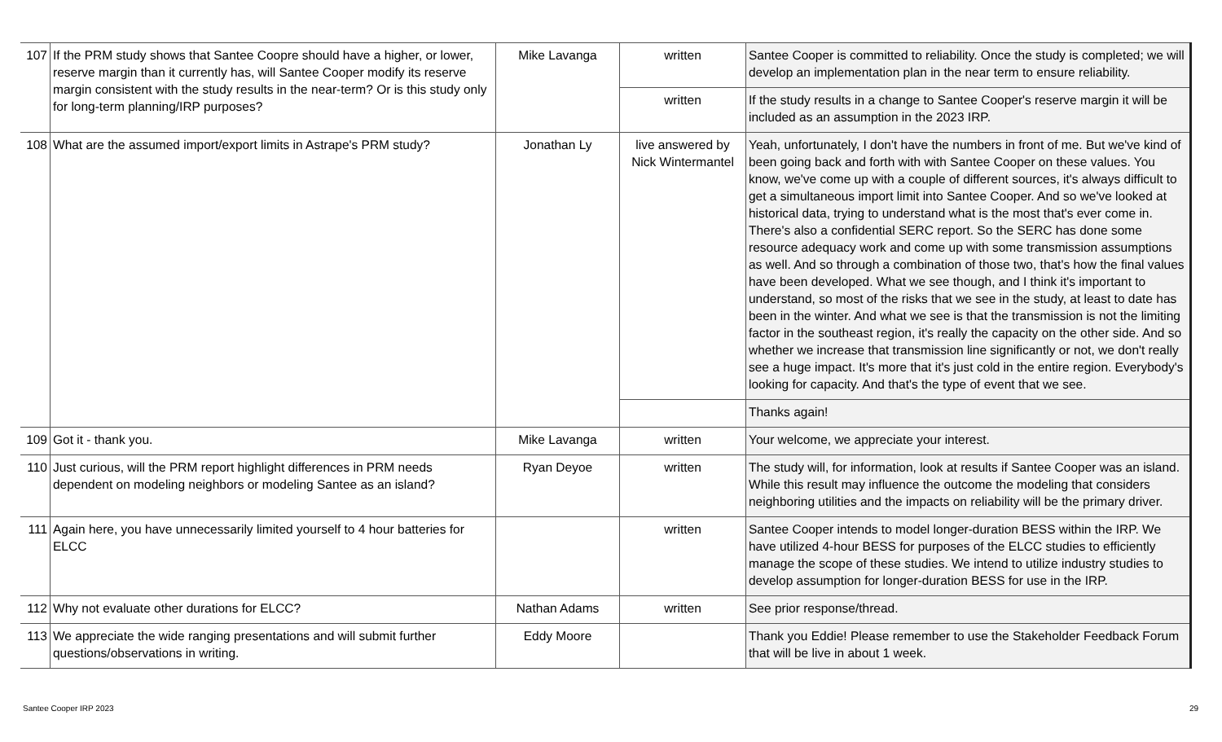| 107 | If the PRM study shows that Santee Coopre should have a higher, or lower, reserve margin than it currently has, will Santee Cooper modify its reserve margin consistent with the study results in the near-term? Or is this study only for long-term planning/IRP purposes? | Mike Lavanga | written | Santee Cooper is committed to reliability. Once the study is completed; we will develop an implementation plan in the near term to ensure reliability. |
| | | | written | If the study results in a change to Santee Cooper's reserve margin it will be included as an assumption in the 2023 IRP. |
| 108 | What are the assumed import/export limits in Astrape's PRM study? | Jonathan Ly | live answered by Nick Wintermantel | Yeah, unfortunately, I don't have the numbers in front of me. But we've kind of been going back and forth with with Santee Cooper on these values. You know, we've come up with a couple of different sources, it's always difficult to get a simultaneous import limit into Santee Cooper. And so we've looked at historical data, trying to understand what is the most that's ever come in. There's also a confidential SERC report. So the SERC has done some resource adequacy work and come up with some transmission assumptions as well. And so through a combination of those two, that's how the final values have been developed. What we see though, and I think it's important to understand, so most of the risks that we see in the study, at least to date has been in the winter. And what we see is that the transmission is not the limiting factor in the southeast region, it's really the capacity on the other side. And so whether we increase that transmission line significantly or not, we don't really see a huge impact. It's more that it's just cold in the entire region. Everybody's looking for capacity. And that's the type of event that we see. |
| | | | | Thanks again! |
| 109 | Got it - thank you. | Mike Lavanga | written | Your welcome, we appreciate your interest. |
| 110 | Just curious, will the PRM report highlight differences in PRM needs dependent on modeling neighbors or modeling Santee as an island? | Ryan Deyoe | written | The study will, for information, look at results if Santee Cooper was an island. While this result may influence the outcome the modeling that considers neighboring utilities and the impacts on reliability will be the primary driver. |
| 111 | Again here, you have unnecessarily limited yourself to 4 hour batteries for ELCC | | written | Santee Cooper intends to model longer-duration BESS within the IRP. We have utilized 4-hour BESS for purposes of the ELCC studies to efficiently manage the scope of these studies. We intend to utilize industry studies to develop assumption for longer-duration BESS for use in the IRP. |
| 112 | Why not evaluate other durations for ELCC? | Nathan Adams | written | See prior response/thread. |
| 113 | We appreciate the wide ranging presentations and will submit further questions/observations in writing. | Eddy Moore | | Thank you Eddie! Please remember to use the Stakeholder Feedback Forum that will be live in about 1 week. |
Santee Cooper IRP 2023 29